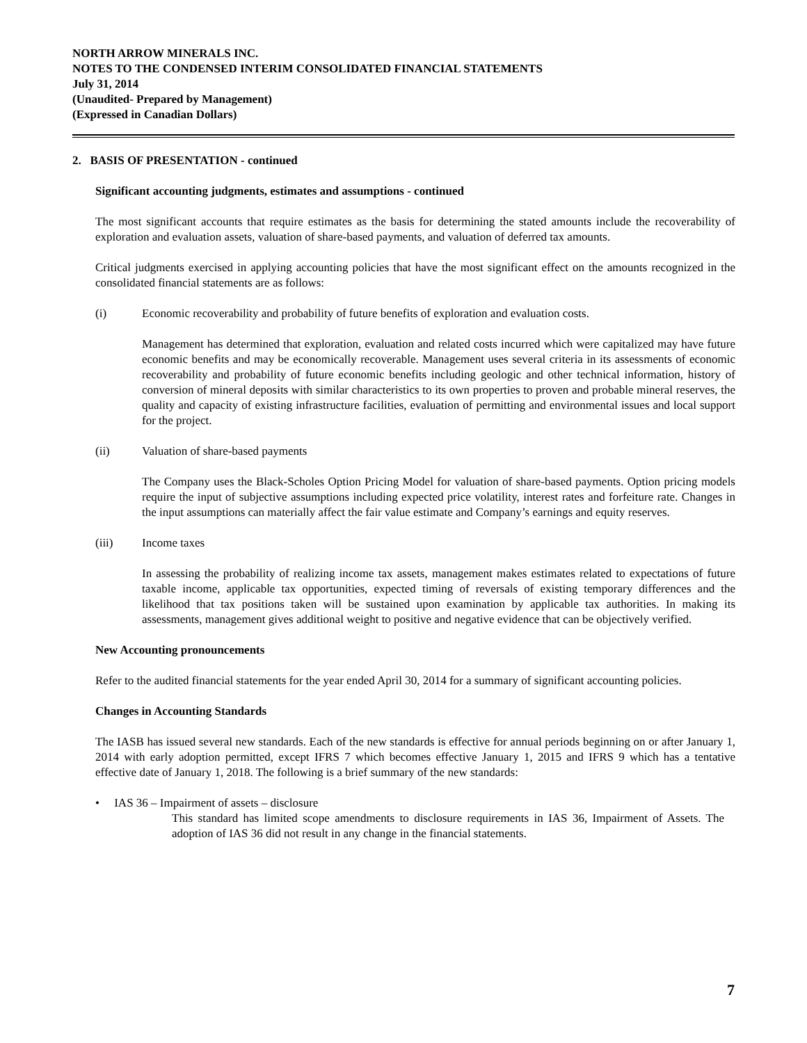NORTH ARROW MINERALS INC.
NOTES TO THE CONDENSED INTERIM CONSOLIDATED FINANCIAL STATEMENTS
July 31, 2014
(Unaudited- Prepared by Management)
(Expressed in Canadian Dollars)
2. BASIS OF PRESENTATION - continued
Significant accounting judgments, estimates and assumptions - continued
The most significant accounts that require estimates as the basis for determining the stated amounts include the recoverability of exploration and evaluation assets, valuation of share-based payments, and valuation of deferred tax amounts.
Critical judgments exercised in applying accounting policies that have the most significant effect on the amounts recognized in the consolidated financial statements are as follows:
(i) Economic recoverability and probability of future benefits of exploration and evaluation costs.
Management has determined that exploration, evaluation and related costs incurred which were capitalized may have future economic benefits and may be economically recoverable. Management uses several criteria in its assessments of economic recoverability and probability of future economic benefits including geologic and other technical information, history of conversion of mineral deposits with similar characteristics to its own properties to proven and probable mineral reserves, the quality and capacity of existing infrastructure facilities, evaluation of permitting and environmental issues and local support for the project.
(ii) Valuation of share-based payments
The Company uses the Black-Scholes Option Pricing Model for valuation of share-based payments. Option pricing models require the input of subjective assumptions including expected price volatility, interest rates and forfeiture rate. Changes in the input assumptions can materially affect the fair value estimate and Company’s earnings and equity reserves.
(iii) Income taxes
In assessing the probability of realizing income tax assets, management makes estimates related to expectations of future taxable income, applicable tax opportunities, expected timing of reversals of existing temporary differences and the likelihood that tax positions taken will be sustained upon examination by applicable tax authorities. In making its assessments, management gives additional weight to positive and negative evidence that can be objectively verified.
New Accounting pronouncements
Refer to the audited financial statements for the year ended April 30, 2014 for a summary of significant accounting policies.
Changes in Accounting Standards
The IASB has issued several new standards. Each of the new standards is effective for annual periods beginning on or after January 1, 2014 with early adoption permitted, except IFRS 7 which becomes effective January 1, 2015 and IFRS 9 which has a tentative effective date of January 1, 2018. The following is a brief summary of the new standards:
• IAS 36 – Impairment of assets – disclosure
This standard has limited scope amendments to disclosure requirements in IAS 36, Impairment of Assets. The adoption of IAS 36 did not result in any change in the financial statements.
7